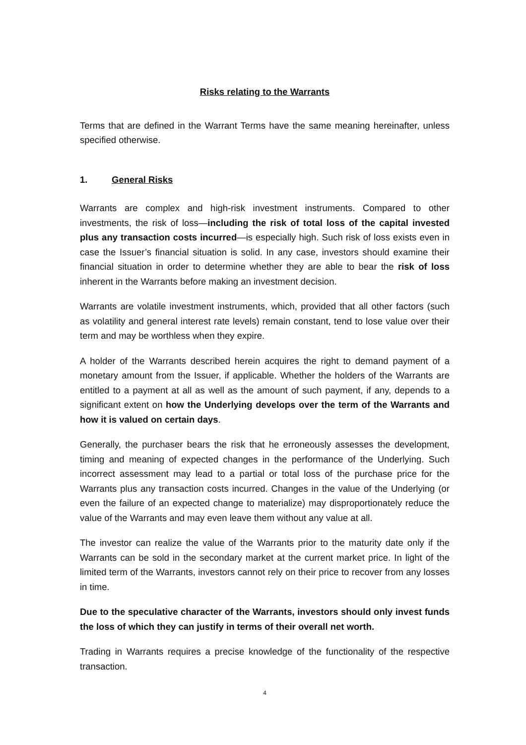Risks relating to the Warrants
Terms that are defined in the Warrant Terms have the same meaning hereinafter, unless specified otherwise.
1. General Risks
Warrants are complex and high-risk investment instruments. Compared to other investments, the risk of loss—including the risk of total loss of the capital invested plus any transaction costs incurred—is especially high. Such risk of loss exists even in case the Issuer’s financial situation is solid. In any case, investors should examine their financial situation in order to determine whether they are able to bear the risk of loss inherent in the Warrants before making an investment decision.
Warrants are volatile investment instruments, which, provided that all other factors (such as volatility and general interest rate levels) remain constant, tend to lose value over their term and may be worthless when they expire.
A holder of the Warrants described herein acquires the right to demand payment of a monetary amount from the Issuer, if applicable. Whether the holders of the Warrants are entitled to a payment at all as well as the amount of such payment, if any, depends to a significant extent on how the Underlying develops over the term of the Warrants and how it is valued on certain days.
Generally, the purchaser bears the risk that he erroneously assesses the development, timing and meaning of expected changes in the performance of the Underlying. Such incorrect assessment may lead to a partial or total loss of the purchase price for the Warrants plus any transaction costs incurred. Changes in the value of the Underlying (or even the failure of an expected change to materialize) may disproportionately reduce the value of the Warrants and may even leave them without any value at all.
The investor can realize the value of the Warrants prior to the maturity date only if the Warrants can be sold in the secondary market at the current market price. In light of the limited term of the Warrants, investors cannot rely on their price to recover from any losses in time.
Due to the speculative character of the Warrants, investors should only invest funds the loss of which they can justify in terms of their overall net worth.
Trading in Warrants requires a precise knowledge of the functionality of the respective transaction.
4